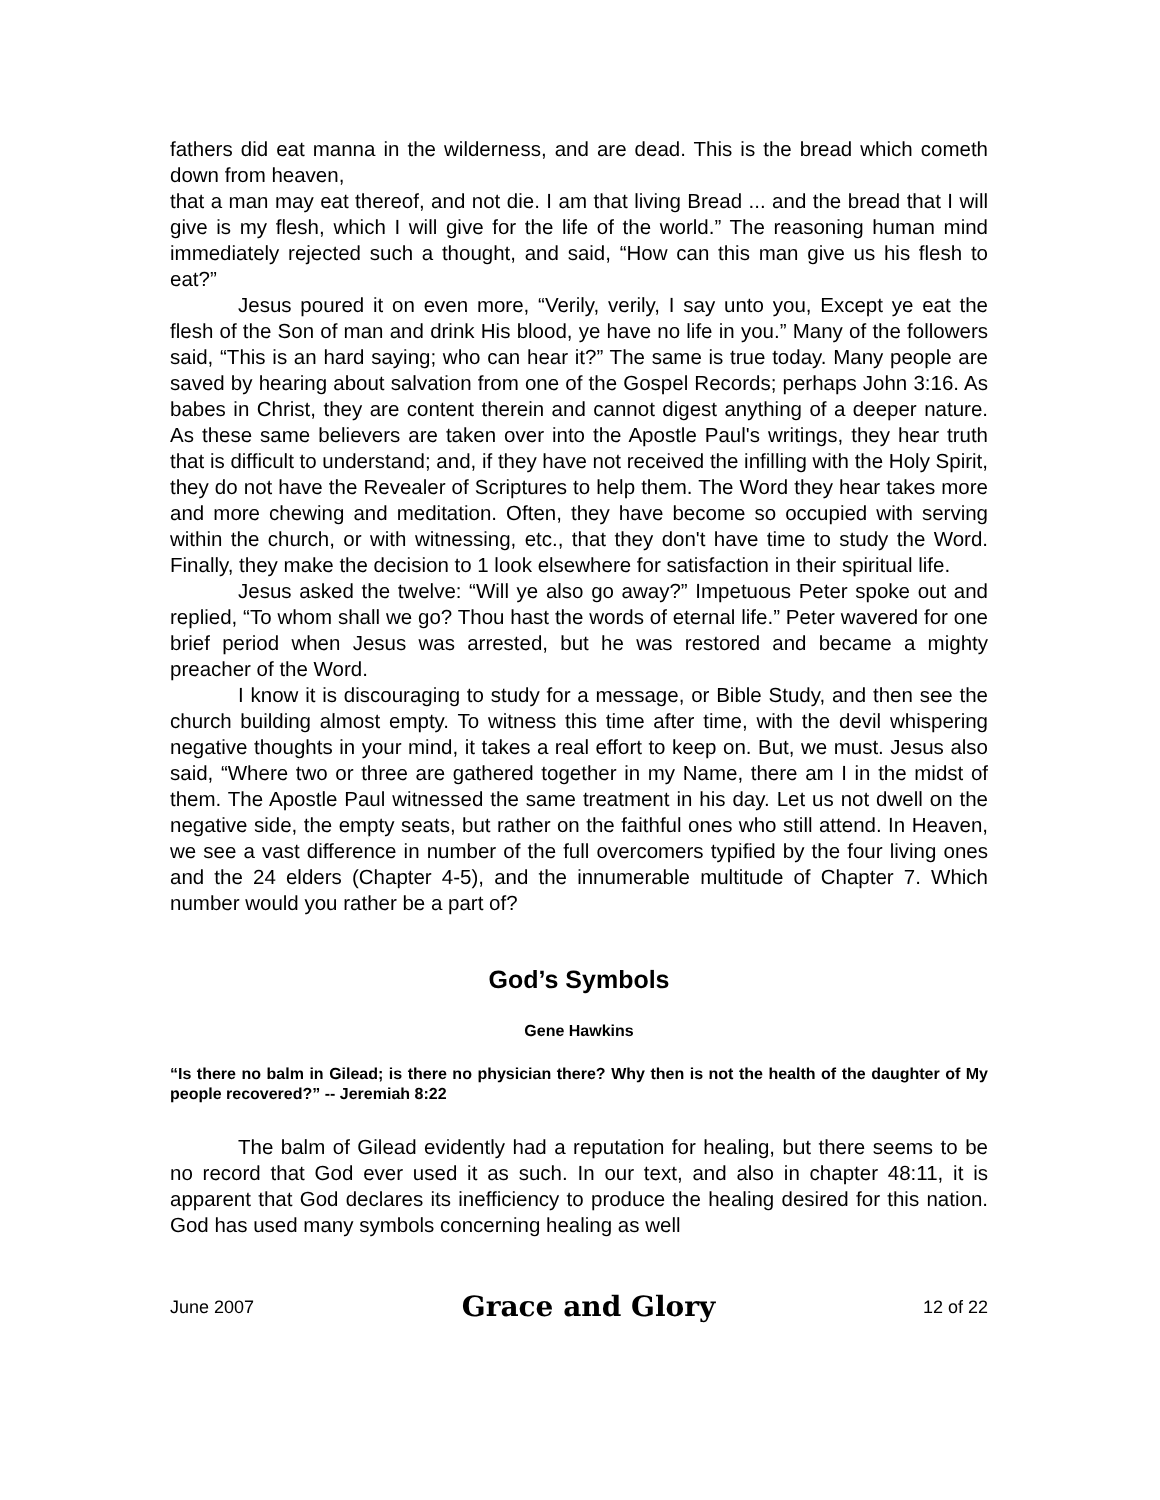fathers did eat manna in the wilderness, and are dead. This is the bread which cometh down from heaven,
that a man may eat thereof, and not die. I am that living Bread ... and the bread that I will give is my flesh, which I will give for the life of the world.” The reasoning human mind immediately rejected such a thought, and said, “How can this man give us his flesh to eat?”
Jesus poured it on even more, “Verily, verily, I say unto you, Except ye eat the flesh of the Son of man and drink His blood, ye have no life in you.” Many of the followers said, “This is an hard saying; who can hear it?” The same is true today. Many people are saved by hearing about salvation from one of the Gospel Records; perhaps John 3:16. As babes in Christ, they are content therein and cannot digest anything of a deeper nature. As these same believers are taken over into the Apostle Paul's writings, they hear truth that is difficult to understand; and, if they have not received the infilling with the Holy Spirit, they do not have the Revealer of Scriptures to help them. The Word they hear takes more and more chewing and meditation. Often, they have become so occupied with serving within the church, or with witnessing, etc., that they don't have time to study the Word. Finally, they make the decision to 1 look elsewhere for satisfaction in their spiritual life.
Jesus asked the twelve: “Will ye also go away?” Impetuous Peter spoke out and replied, “To whom shall we go? Thou hast the words of eternal life.” Peter wavered for one brief period when Jesus was arrested, but he was restored and became a mighty preacher of the Word.
I know it is discouraging to study for a message, or Bible Study, and then see the church building almost empty. To witness this time after time, with the devil whispering negative thoughts in your mind, it takes a real effort to keep on. But, we must. Jesus also said, “Where two or three are gathered together in my Name, there am I in the midst of them. The Apostle Paul witnessed the same treatment in his day. Let us not dwell on the negative side, the empty seats, but rather on the faithful ones who still attend. In Heaven, we see a vast difference in number of the full overcomers typified by the four living ones and the 24 elders (Chapter 4-5), and the innumerable multitude of Chapter 7. Which number would you rather be a part of?
God’s Symbols
Gene Hawkins
“Is there no balm in Gilead; is there no physician there? Why then is not the health of the daughter of My people recovered?” -- Jeremiah 8:22
The balm of Gilead evidently had a reputation for healing, but there seems to be no record that God ever used it as such. In our text, and also in chapter 48:11, it is apparent that God declares its inefficiency to produce the healing desired for this nation. God has used many symbols concerning healing as well
June 2007 Grace and Glory 12 of 22